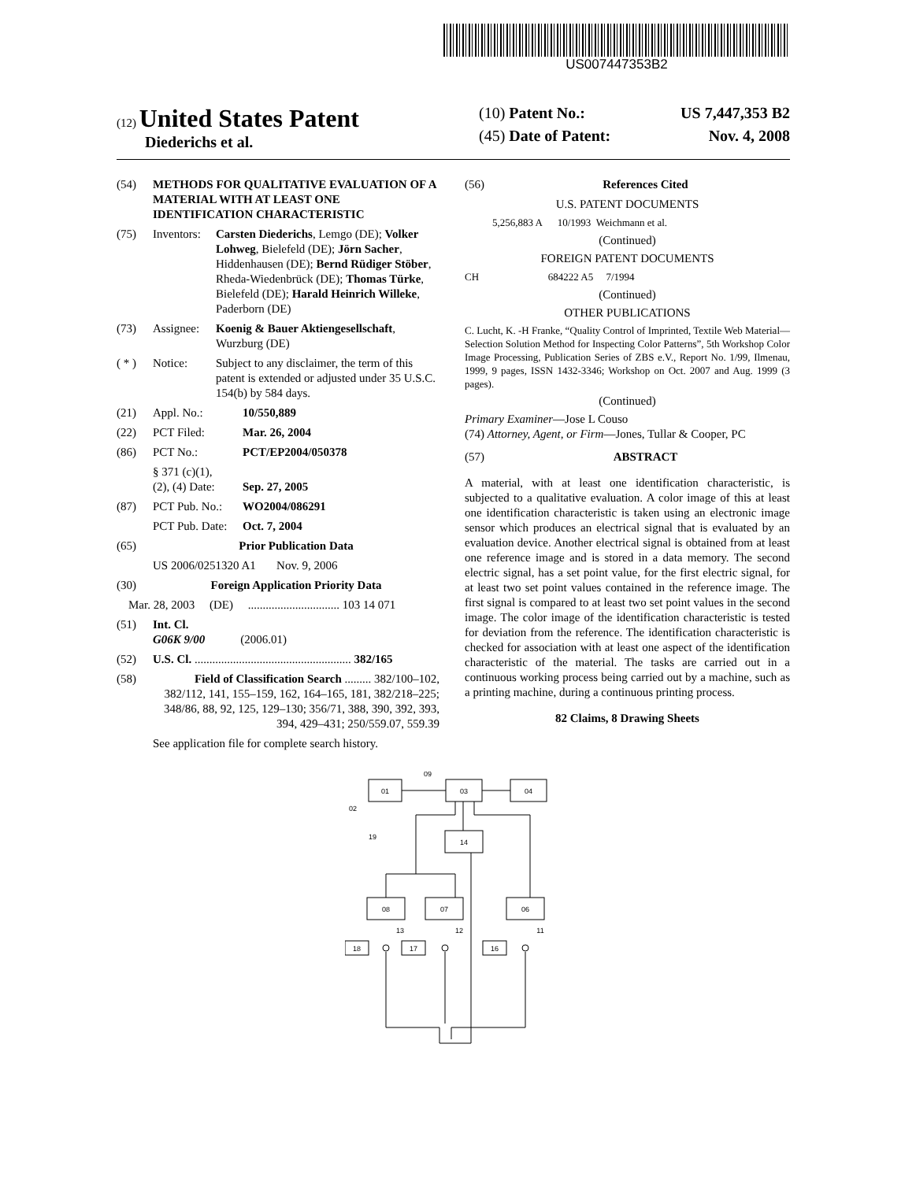US007447353B2
(12) United States Patent
Diederichs et al.
(10) Patent No.: US 7,447,353 B2
(45) Date of Patent: Nov. 4, 2008
(54) METHODS FOR QUALITATIVE EVALUATION OF A MATERIAL WITH AT LEAST ONE IDENTIFICATION CHARACTERISTIC
(75) Inventors: Carsten Diederichs, Lemgo (DE); Volker Lohweg, Bielefeld (DE); Jörn Sacher, Hiddenhausen (DE); Bernd Rüdiger Stöber, Rheda-Wiedenbrück (DE); Thomas Türke, Bielefeld (DE); Harald Heinrich Willeke, Paderborn (DE)
(73) Assignee: Koenig & Bauer Aktiengesellschaft, Wurzburg (DE)
( * ) Notice: Subject to any disclaimer, the term of this patent is extended or adjusted under 35 U.S.C. 154(b) by 584 days.
(21) Appl. No.: 10/550,889
(22) PCT Filed: Mar. 26, 2004
(86) PCT No.: PCT/EP2004/050378
§ 371 (c)(1),
(2), (4) Date: Sep. 27, 2005
(87) PCT Pub. No.: WO2004/086291
PCT Pub. Date: Oct. 7, 2004
(65) Prior Publication Data
US 2006/0251320 A1 Nov. 9, 2006
(30) Foreign Application Priority Data
Mar. 28, 2003 (DE) ............................... 103 14 071
(51) Int. Cl.
G06K 9/00 (2006.01)
(52) U.S. Cl. ..................................................... 382/165
(58) Field of Classification Search ......... 382/100–102, 382/112, 141, 155–159, 162, 164–165, 181, 382/218–225; 348/86, 88, 92, 125, 129–130; 356/71, 388, 390, 392, 393, 394, 429–431; 250/559.07, 559.39
See application file for complete search history.
(56) References Cited
U.S. PATENT DOCUMENTS
5,256,883 A 10/1993 Weichmann et al.
(Continued)
FOREIGN PATENT DOCUMENTS
CH 684222 A5 7/1994
(Continued)
OTHER PUBLICATIONS
C. Lucht, K. -H Franke, “Quality Control of Imprinted, Textile Web Material—Selection Solution Method for Inspecting Color Patterns”, 5th Workshop Color Image Processing, Publication Series of ZBS e.V., Report No. 1/99, Ilmenau, 1999, 9 pages, ISSN 1432-3346; Workshop on Oct. 2007 and Aug. 1999 (3 pages).
(Continued)
Primary Examiner—Jose L Couso
(74) Attorney, Agent, or Firm—Jones, Tullar & Cooper, PC
(57) ABSTRACT
A material, with at least one identification characteristic, is subjected to a qualitative evaluation. A color image of this at least one identification characteristic is taken using an electronic image sensor which produces an electrical signal that is evaluated by an evaluation device. Another electrical signal is obtained from at least one reference image and is stored in a data memory. The second electric signal, has a set point value, for the first electric signal, for at least two set point values contained in the reference image. The first signal is compared to at least two set point values in the second image. The color image of the identification characteristic is tested for deviation from the reference. The identification characteristic is checked for association with at least one aspect of the identification characteristic of the material. The tasks are carried out in a continuous working process being carried out by a machine, such as a printing machine, during a continuous printing process.
82 Claims, 8 Drawing Sheets
01
03
04
14
08
07
06
18
17
16
09
02
19
13
12
11